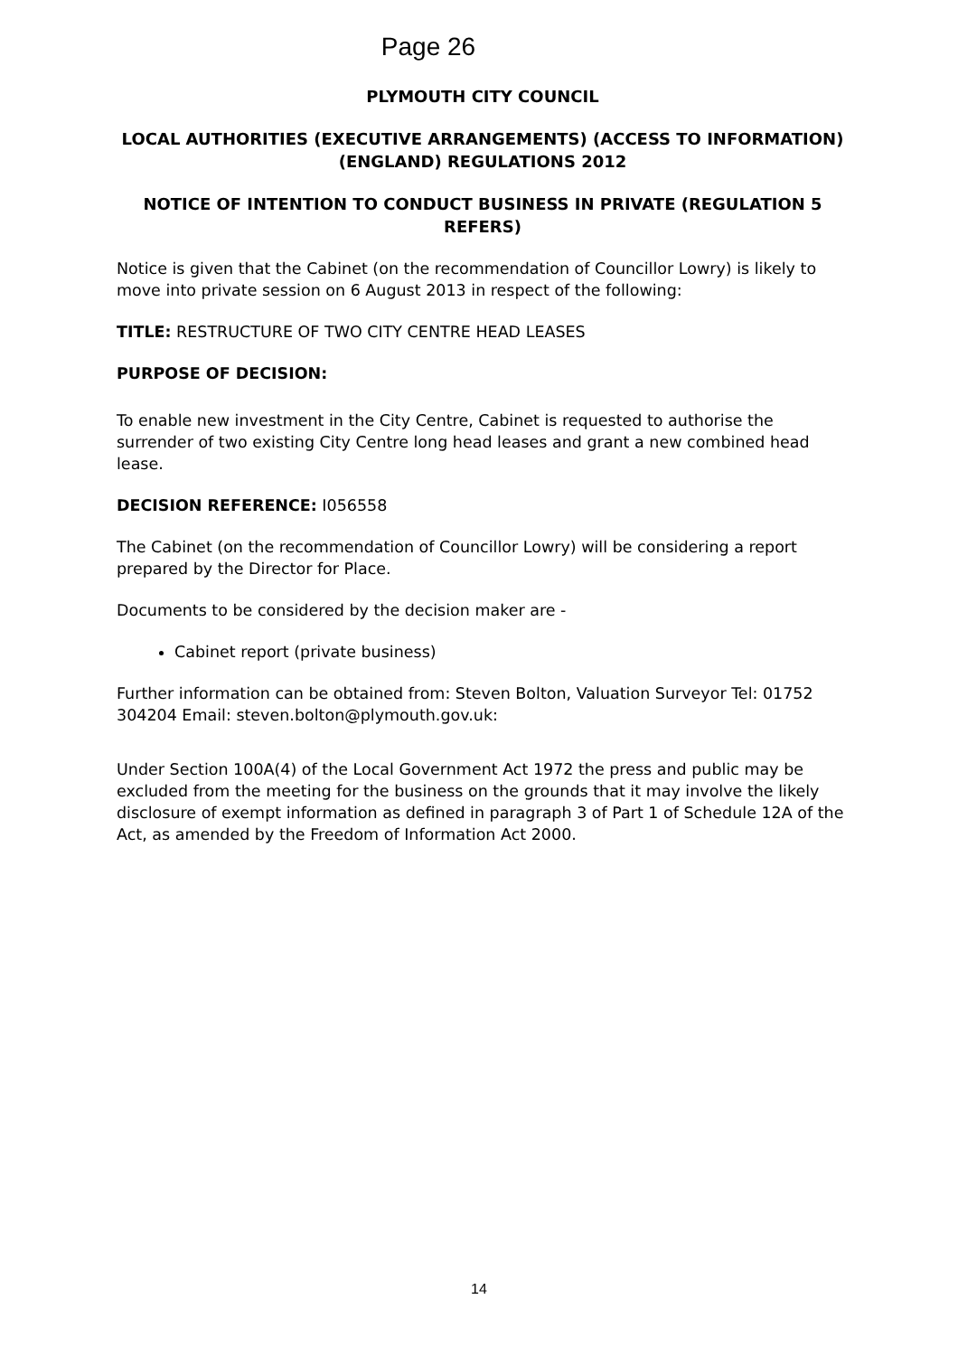Page 26
PLYMOUTH CITY COUNCIL
LOCAL AUTHORITIES (EXECUTIVE ARRANGEMENTS) (ACCESS TO INFORMATION) (ENGLAND) REGULATIONS 2012
NOTICE OF INTENTION TO CONDUCT BUSINESS IN PRIVATE (REGULATION 5 REFERS)
Notice is given that the Cabinet (on the recommendation of Councillor Lowry) is likely to move into private session on 6 August 2013 in respect of the following:
TITLE: RESTRUCTURE OF TWO CITY CENTRE HEAD LEASES
PURPOSE OF DECISION:
To enable new investment in the City Centre, Cabinet is requested to authorise the surrender of two existing City Centre long head leases and grant a new combined head lease.
DECISION REFERENCE: I056558
The Cabinet (on the recommendation of Councillor Lowry) will be considering a report prepared by the Director for Place.
Documents to be considered by the decision maker are -
Cabinet report (private business)
Further information can be obtained from: Steven Bolton, Valuation Surveyor Tel: 01752 304204 Email: steven.bolton@plymouth.gov.uk:
Under Section 100A(4) of the Local Government Act 1972 the press and public may be excluded from the meeting for the business on the grounds that it may involve the likely disclosure of exempt information as defined in paragraph 3 of Part 1 of Schedule 12A of the Act, as amended by the Freedom of Information Act 2000.
14